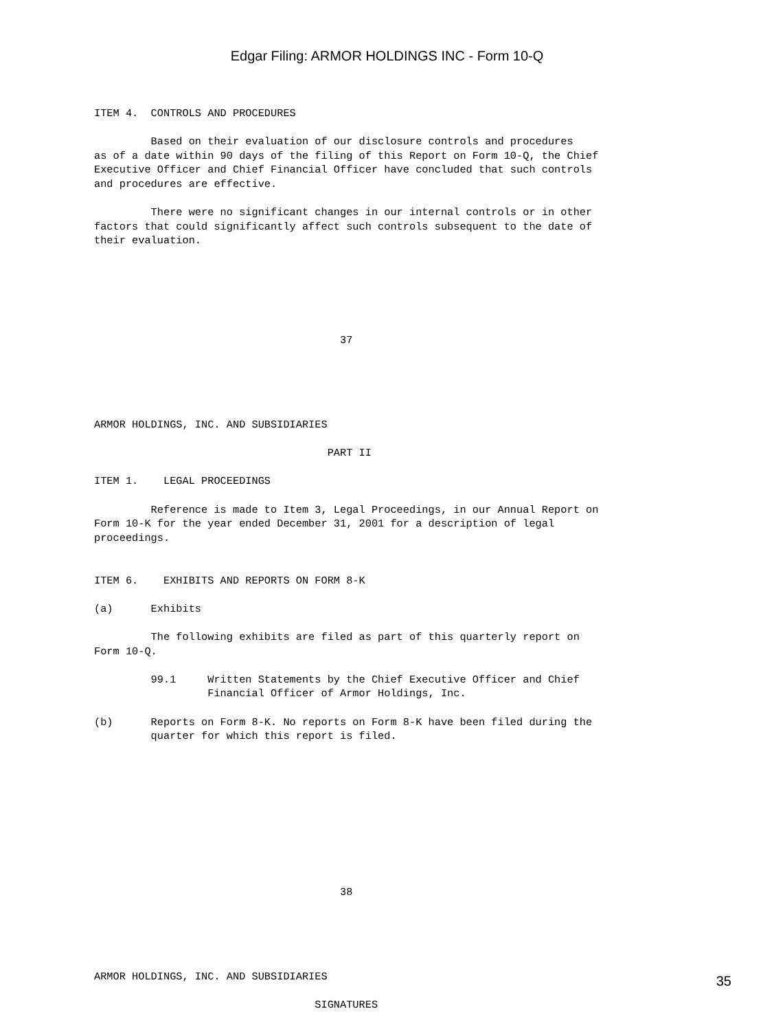Edgar Filing: ARMOR HOLDINGS INC - Form 10-Q
ITEM 4.  CONTROLS AND PROCEDURES

         Based on their evaluation of our disclosure controls and procedures
as of a date within 90 days of the filing of this Report on Form 10-Q, the Chief
Executive Officer and Chief Financial Officer have concluded that such controls
and procedures are effective.

         There were no significant changes in our internal controls or in other
factors that could significantly affect such controls subsequent to the date of
their evaluation.






                                       37





ARMOR HOLDINGS, INC. AND SUBSIDIARIES

                                     PART II

ITEM 1.    LEGAL PROCEEDINGS

         Reference is made to Item 3, Legal Proceedings, in our Annual Report on
Form 10-K for the year ended December 31, 2001 for a description of legal
proceedings.


ITEM 6.    EXHIBITS AND REPORTS ON FORM 8-K

(a)      Exhibits

         The following exhibits are filed as part of this quarterly report on
Form 10-Q.

         99.1     Written Statements by the Chief Executive Officer and Chief
                  Financial Officer of Armor Holdings, Inc.

(b)      Reports on Form 8-K. No reports on Form 8-K have been filed during the
         quarter for which this report is filed.










                                       38





ARMOR HOLDINGS, INC. AND SUBSIDIARIES

                                   SIGNATURES
35